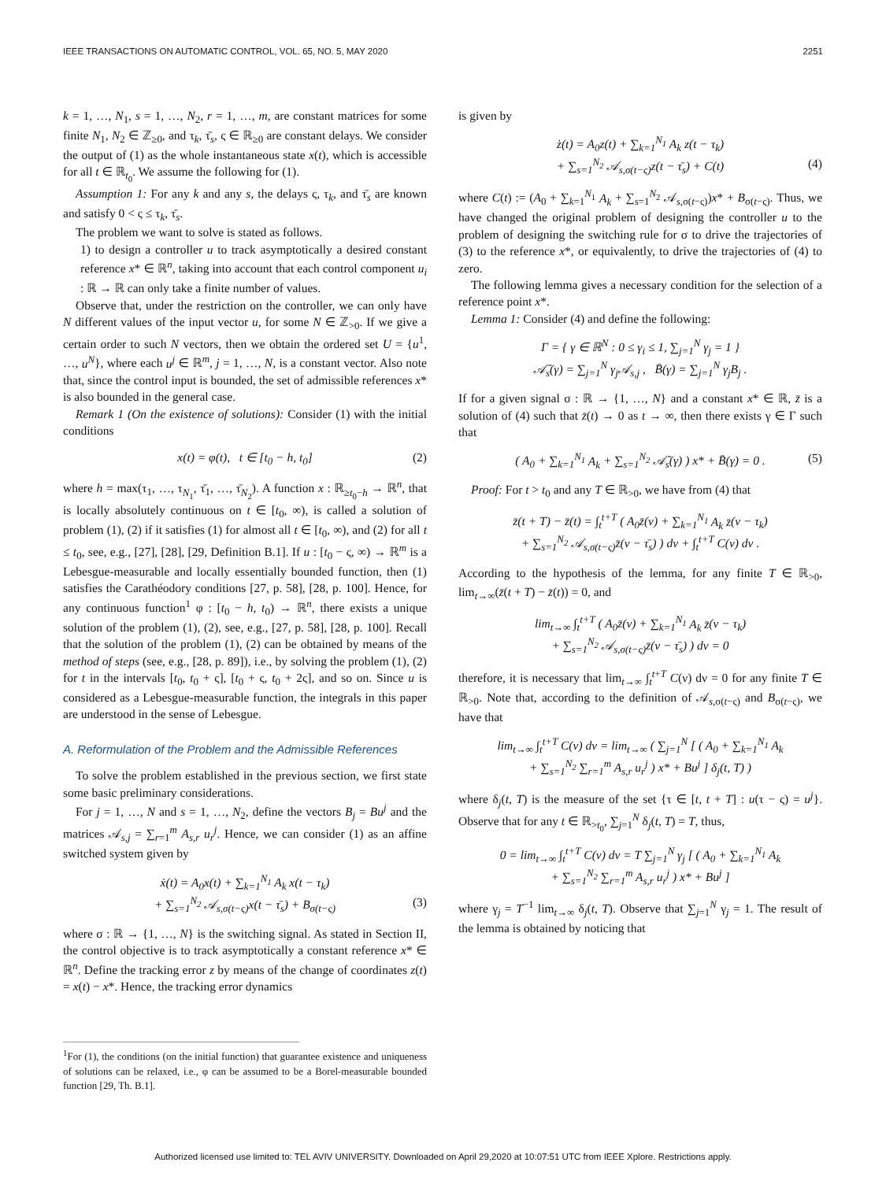IEEE TRANSACTIONS ON AUTOMATIC CONTROL, VOL. 65, NO. 5, MAY 2020 2251
k = 1, …, N<sub>1</sub>, s = 1, …, N<sub>2</sub>, r = 1, …, m, are constant matrices for some finite N<sub>1</sub>, N<sub>2</sub> ∈ ℤ<sub>≥0</sub>, and τ<sub>k</sub>, τ̄<sub>s</sub>, ς ∈ ℝ<sub>≥0</sub> are constant delays. We consider the output of (1) as the whole instantaneous state x(t), which is accessible for all t ∈ ℝ<sub>t<sub>0</sub></sub>. We assume the following for (1).
Assumption 1: For any k and any s, the delays ς, τ<sub>k</sub>, and τ̄<sub>s</sub> are known and satisfy 0 < ς ≤ τ<sub>k</sub>, τ̄<sub>s</sub>.
The problem we want to solve is stated as follows.
1) to design a controller u to track asymptotically a desired constant reference x* ∈ ℝ<sup>n</sup>, taking into account that each control component u<sub>i</sub> : ℝ → ℝ can only take a finite number of values.
Observe that, under the restriction on the controller, we can only have N different values of the input vector u, for some N ∈ ℤ<sub>>0</sub>. If we give a certain order to such N vectors, then we obtain the ordered set U = {u<sup>1</sup>, …, u<sup>N</sup>}, where each u<sup>j</sup> ∈ ℝ<sup>m</sup>, j = 1, …, N, is a constant vector. Also note that, since the control input is bounded, the set of admissible references x* is also bounded in the general case.
Remark 1 (On the existence of solutions): Consider (1) with the initial conditions
x(t) = φ(t), t ∈ [t<sub>0</sub> − h, t<sub>0</sub>] (2)
where h = max(τ<sub>1</sub>, …, τ<sub>N<sub>1</sub></sub>, τ̄<sub>1</sub>, …, τ̄<sub>N<sub>2</sub></sub>). A function x : ℝ<sub>≥t<sub>0</sub>−h</sub> → ℝ<sup>n</sup>, that is locally absolutely continuous on t ∈ [t<sub>0</sub>, ∞), is called a solution of problem (1), (2) if it satisfies (1) for almost all t ∈ [t<sub>0</sub>, ∞), and (2) for all t ≤ t<sub>0</sub>, see, e.g., [27], [28], [29, Definition B.1]. If u : [t<sub>0</sub> − ς, ∞) → ℝ<sup>m</sup> is a Lebesgue-measurable and locally essentially bounded function, then (1) satisfies the Carathéodory conditions [27, p. 58], [28, p. 100]. Hence, for any continuous function<sup>1</sup> φ : [t<sub>0</sub> − h, t<sub>0</sub>) → ℝ<sup>n</sup>, there exists a unique solution of the problem (1), (2), see, e.g., [27, p. 58], [28, p. 100]. Recall that the solution of the problem (1), (2) can be obtained by means of the method of steps (see, e.g., [28, p. 89]), i.e., by solving the problem (1), (2) for t in the intervals [t<sub>0</sub>, t<sub>0</sub> + ς], [t<sub>0</sub> + ς, t<sub>0</sub> + 2ς], and so on. Since u is considered as a Lebesgue-measurable function, the integrals in this paper are understood in the sense of Lebesgue.
A. Reformulation of the Problem and the Admissible References
To solve the problem established in the previous section, we first state some basic preliminary considerations.
For j = 1, …, N and s = 1, …, N<sub>2</sub>, define the vectors B<sub>j</sub> = Bu<sup>j</sup> and the matrices 𝒜<sub>s,j</sub> = ∑<sub>r=1</sub><sup>m</sup> A<sub>s,r</sub> u<sub>r</sub><sup>j</sup>. Hence, we can consider (1) as an affine switched system given by
ẋ(t) = A<sub>0</sub>x(t) + ∑<sub>k=1</sub><sup>N<sub>1</sub></sup> A<sub>k</sub> x(t − τ<sub>k</sub>)
+ ∑<sub>s=1</sub><sup>N<sub>2</sub></sup> 𝒜<sub>s,σ(t−ς)</sub>x(t − τ̄<sub>s</sub>) + B<sub>σ(t−ς)</sub> (3)
where σ : ℝ → {1, …, N} is the switching signal. As stated in Section II, the control objective is to track asymptotically a constant reference x* ∈ ℝ<sup>n</sup>. Define the tracking error z by means of the change of coordinates z(t) = x(t) − x*. Hence, the tracking error dynamics
<sup>1</sup> For (1), the conditions (on the initial function) that guarantee existence and uniqueness of solutions can be relaxed, i.e., φ can be assumed to be a Borel-measurable bounded function [29, Th. B.1].
is given by
ż(t) = A<sub>0</sub>z(t) + ∑<sub>k=1</sub><sup>N<sub>1</sub></sup> A<sub>k</sub> z(t − τ<sub>k</sub>)
+ ∑<sub>s=1</sub><sup>N<sub>2</sub></sup> 𝒜<sub>s,σ(t−ς)</sub>z(t − τ̄<sub>s</sub>) + C(t) (4)
where C(t) := (A<sub>0</sub> + ∑<sub>k=1</sub><sup>N<sub>1</sub></sup> A<sub>k</sub> + ∑<sub>s=1</sub><sup>N<sub>2</sub></sup> 𝒜<sub>s,σ(t−ς)</sub>)x* + B<sub>σ(t−ς)</sub>. Thus, we have changed the original problem of designing the controller u to the problem of designing the switching rule for σ to drive the trajectories of (3) to the reference x*, or equivalently, to drive the trajectories of (4) to zero.
The following lemma gives a necessary condition for the selection of a reference point x*.
Lemma 1: Consider (4) and define the following:
Γ = { γ ∈ ℝ<sup>N</sup> : 0 ≤ γ<sub>i</sub> ≤ 1, ∑<sub>j=1</sub><sup>N</sup> γ<sub>j</sub> = 1 }
𝒜̄<sub>s</sub>(γ) = ∑<sub>j=1</sub><sup>N</sup> γ<sub>j</sub>𝒜<sub>s,j</sub> , B̄(γ) = ∑<sub>j=1</sub><sup>N</sup> γ<sub>j</sub>B<sub>j</sub> .
If for a given signal σ : ℝ → {1, …, N} and a constant x* ∈ ℝ, z̄ is a solution of (4) such that z̄(t) → 0 as t → ∞, then there exists γ ∈ Γ such that
( A<sub>0</sub> + ∑<sub>k=1</sub><sup>N<sub>1</sub></sup> A<sub>k</sub> + ∑<sub>s=1</sub><sup>N<sub>2</sub></sup> 𝒜̄<sub>s</sub>(γ) ) x* + B̄(γ) = 0 . (5)
Proof: For t > t<sub>0</sub> and any T ∈ ℝ<sub>>0</sub>, we have from (4) that
z̄(t + T) − z̄(t) = ∫<sub>t</sub><sup>t+T</sup> ( A<sub>0</sub>z̄(ν) + ∑<sub>k=1</sub><sup>N<sub>1</sub></sup> A<sub>k</sub> z̄(ν − τ<sub>k</sub>)
+ ∑<sub>s=1</sub><sup>N<sub>2</sub></sup> 𝒜<sub>s,σ(t−ς)</sub>z̄(ν − τ̄<sub>s</sub>) ) dν + ∫<sub>t</sub><sup>t+T</sup> C(ν) dν .
According to the hypothesis of the lemma, for any finite T ∈ ℝ<sub>>0</sub>, lim<sub>t→∞</sub>(z̄(t + T) − z̄(t)) = 0, and
lim<sub>t→∞</sub> ∫<sub>t</sub><sup>t+T</sup> ( A<sub>0</sub>z̄(ν) + ∑<sub>k=1</sub><sup>N<sub>1</sub></sup> A<sub>k</sub> z̄(ν − τ<sub>k</sub>)
+ ∑<sub>s=1</sub><sup>N<sub>2</sub></sup> 𝒜<sub>s,σ(t−ς)</sub>z̄(ν − τ̄<sub>s</sub>) ) dν = 0
therefore, it is necessary that lim<sub>t→∞</sub> ∫<sub>t</sub><sup>t+T</sup> C(ν) dν = 0 for any finite T ∈ ℝ<sub>>0</sub>. Note that, according to the definition of 𝒜<sub>s,σ(t−ς)</sub> and B<sub>σ(t−ς)</sub>, we have that
lim<sub>t→∞</sub> ∫<sub>t</sub><sup>t+T</sup> C(ν) dν = lim<sub>t→∞</sub> ( ∑<sub>j=1</sub><sup>N</sup> [ ( A<sub>0</sub> + ∑<sub>k=1</sub><sup>N<sub>1</sub></sup> A<sub>k</sub>
+ ∑<sub>s=1</sub><sup>N<sub>2</sub></sup> ∑<sub>r=1</sub><sup>m</sup> A<sub>s,r</sub> u<sub>r</sub><sup>j</sup> ) x* + Bu<sup>j</sup> ] δ<sub>j</sub>(t, T) )
where δ<sub>j</sub>(t, T) is the measure of the set {τ ∈ [t, t + T] : u(τ − ς) = u<sup>j</sup>}. Observe that for any t ∈ ℝ<sub>>t<sub>0</sub></sub>, ∑<sub>j=1</sub><sup>N</sup> δ<sub>j</sub>(t, T) = T, thus,
0 = lim<sub>t→∞</sub> ∫<sub>t</sub><sup>t+T</sup> C(ν) dν = T ∑<sub>j=1</sub><sup>N</sup> γ<sub>j</sub> [ ( A<sub>0</sub> + ∑<sub>k=1</sub><sup>N<sub>1</sub></sup> A<sub>k</sub>
+ ∑<sub>s=1</sub><sup>N<sub>2</sub></sup> ∑<sub>r=1</sub><sup>m</sup> A<sub>s,r</sub> u<sub>r</sub><sup>j</sup> ) x* + Bu<sup>j</sup> ]
where γ<sub>j</sub> = T<sup>−1</sup> lim<sub>t→∞</sub> δ<sub>j</sub>(t, T). Observe that ∑<sub>j=1</sub><sup>N</sup> γ<sub>j</sub> = 1. The result of the lemma is obtained by noticing that
Authorized licensed use limited to: TEL AVIV UNIVERSITY. Downloaded on April 29,2020 at 10:07:51 UTC from IEEE Xplore. Restrictions apply.